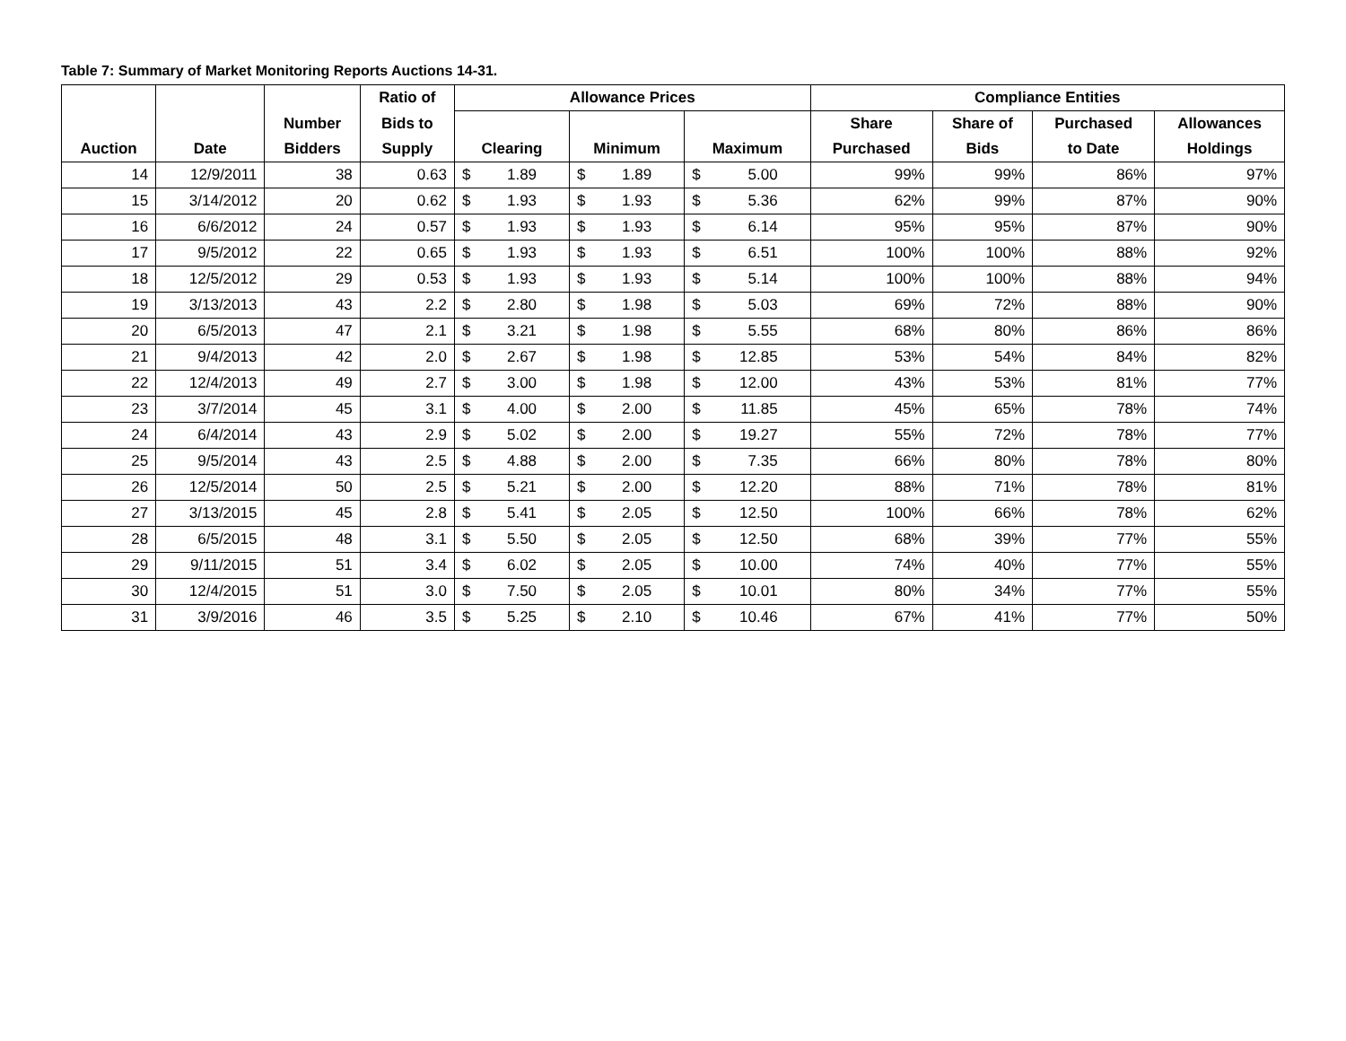Table 7: Summary of Market Monitoring Reports Auctions 14-31.
| | | | Ratio of | Allowance Prices | | | | | | Compliance Entities | | | |
| --- | --- | --- | --- | --- | --- | --- | --- | --- | --- | --- | --- | --- | --- |
| | | Number | Bids to | | | | | | | Share | Share of | Purchased | Allowances |
| Auction | Date | Bidders | Supply | Clearing | | Minimum | | Maximum | | Purchased | Bids | to Date | Holdings |
| 14 | 12/9/2011 | 38 | 0.63 | $ | 1.89 | $ | 1.89 | $ | 5.00 | 99% | 99% | 86% | 97% |
| 15 | 3/14/2012 | 20 | 0.62 | $ | 1.93 | $ | 1.93 | $ | 5.36 | 62% | 99% | 87% | 90% |
| 16 | 6/6/2012 | 24 | 0.57 | $ | 1.93 | $ | 1.93 | $ | 6.14 | 95% | 95% | 87% | 90% |
| 17 | 9/5/2012 | 22 | 0.65 | $ | 1.93 | $ | 1.93 | $ | 6.51 | 100% | 100% | 88% | 92% |
| 18 | 12/5/2012 | 29 | 0.53 | $ | 1.93 | $ | 1.93 | $ | 5.14 | 100% | 100% | 88% | 94% |
| 19 | 3/13/2013 | 43 | 2.2 | $ | 2.80 | $ | 1.98 | $ | 5.03 | 69% | 72% | 88% | 90% |
| 20 | 6/5/2013 | 47 | 2.1 | $ | 3.21 | $ | 1.98 | $ | 5.55 | 68% | 80% | 86% | 86% |
| 21 | 9/4/2013 | 42 | 2.0 | $ | 2.67 | $ | 1.98 | $ | 12.85 | 53% | 54% | 84% | 82% |
| 22 | 12/4/2013 | 49 | 2.7 | $ | 3.00 | $ | 1.98 | $ | 12.00 | 43% | 53% | 81% | 77% |
| 23 | 3/7/2014 | 45 | 3.1 | $ | 4.00 | $ | 2.00 | $ | 11.85 | 45% | 65% | 78% | 74% |
| 24 | 6/4/2014 | 43 | 2.9 | $ | 5.02 | $ | 2.00 | $ | 19.27 | 55% | 72% | 78% | 77% |
| 25 | 9/5/2014 | 43 | 2.5 | $ | 4.88 | $ | 2.00 | $ | 7.35 | 66% | 80% | 78% | 80% |
| 26 | 12/5/2014 | 50 | 2.5 | $ | 5.21 | $ | 2.00 | $ | 12.20 | 88% | 71% | 78% | 81% |
| 27 | 3/13/2015 | 45 | 2.8 | $ | 5.41 | $ | 2.05 | $ | 12.50 | 100% | 66% | 78% | 62% |
| 28 | 6/5/2015 | 48 | 3.1 | $ | 5.50 | $ | 2.05 | $ | 12.50 | 68% | 39% | 77% | 55% |
| 29 | 9/11/2015 | 51 | 3.4 | $ | 6.02 | $ | 2.05 | $ | 10.00 | 74% | 40% | 77% | 55% |
| 30 | 12/4/2015 | 51 | 3.0 | $ | 7.50 | $ | 2.05 | $ | 10.01 | 80% | 34% | 77% | 55% |
| 31 | 3/9/2016 | 46 | 3.5 | $ | 5.25 | $ | 2.10 | $ | 10.46 | 67% | 41% | 77% | 50% |